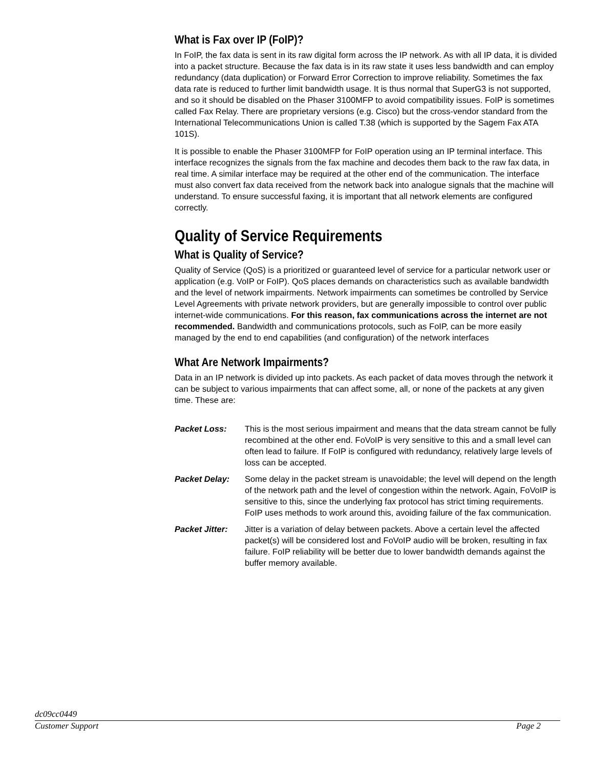What is Fax over IP (FoIP)?
In FoIP, the fax data is sent in its raw digital form across the IP network. As with all IP data, it is divided into a packet structure. Because the fax data is in its raw state it uses less bandwidth and can employ redundancy (data duplication) or Forward Error Correction to improve reliability. Sometimes the fax data rate is reduced to further limit bandwidth usage. It is thus normal that SuperG3 is not supported, and so it should be disabled on the Phaser 3100MFP to avoid compatibility issues. FoIP is sometimes called Fax Relay. There are proprietary versions (e.g. Cisco) but the cross-vendor standard from the International Telecommunications Union is called T.38 (which is supported by the Sagem Fax ATA 101S).
It is possible to enable the Phaser 3100MFP for FoIP operation using an IP terminal interface. This interface recognizes the signals from the fax machine and decodes them back to the raw fax data, in real time. A similar interface may be required at the other end of the communication. The interface must also convert fax data received from the network back into analogue signals that the machine will understand. To ensure successful faxing, it is important that all network elements are configured correctly.
Quality of Service Requirements
What is Quality of Service?
Quality of Service (QoS) is a prioritized or guaranteed level of service for a particular network user or application (e.g. VoIP or FoIP). QoS places demands on characteristics such as available bandwidth and the level of network impairments. Network impairments can sometimes be controlled by Service Level Agreements with private network providers, but are generally impossible to control over public internet-wide communications. For this reason, fax communications across the internet are not recommended. Bandwidth and communications protocols, such as FoIP, can be more easily managed by the end to end capabilities (and configuration) of the network interfaces
What Are Network Impairments?
Data in an IP network is divided up into packets. As each packet of data moves through the network it can be subject to various impairments that can affect some, all, or none of the packets at any given time. These are:
Packet Loss: This is the most serious impairment and means that the data stream cannot be fully recombined at the other end. FoVoIP is very sensitive to this and a small level can often lead to failure. If FoIP is configured with redundancy, relatively large levels of loss can be accepted.
Packet Delay: Some delay in the packet stream is unavoidable; the level will depend on the length of the network path and the level of congestion within the network. Again, FoVoIP is sensitive to this, since the underlying fax protocol has strict timing requirements. FoIP uses methods to work around this, avoiding failure of the fax communication.
Packet Jitter:
Jitter is a variation of delay between packets. Above a certain level the affected packet(s) will be considered lost and FoVoIP audio will be broken, resulting in fax failure. FoIP reliability will be better due to lower bandwidth demands against the buffer memory available.
dc09cc0449
Customer Support Page 2